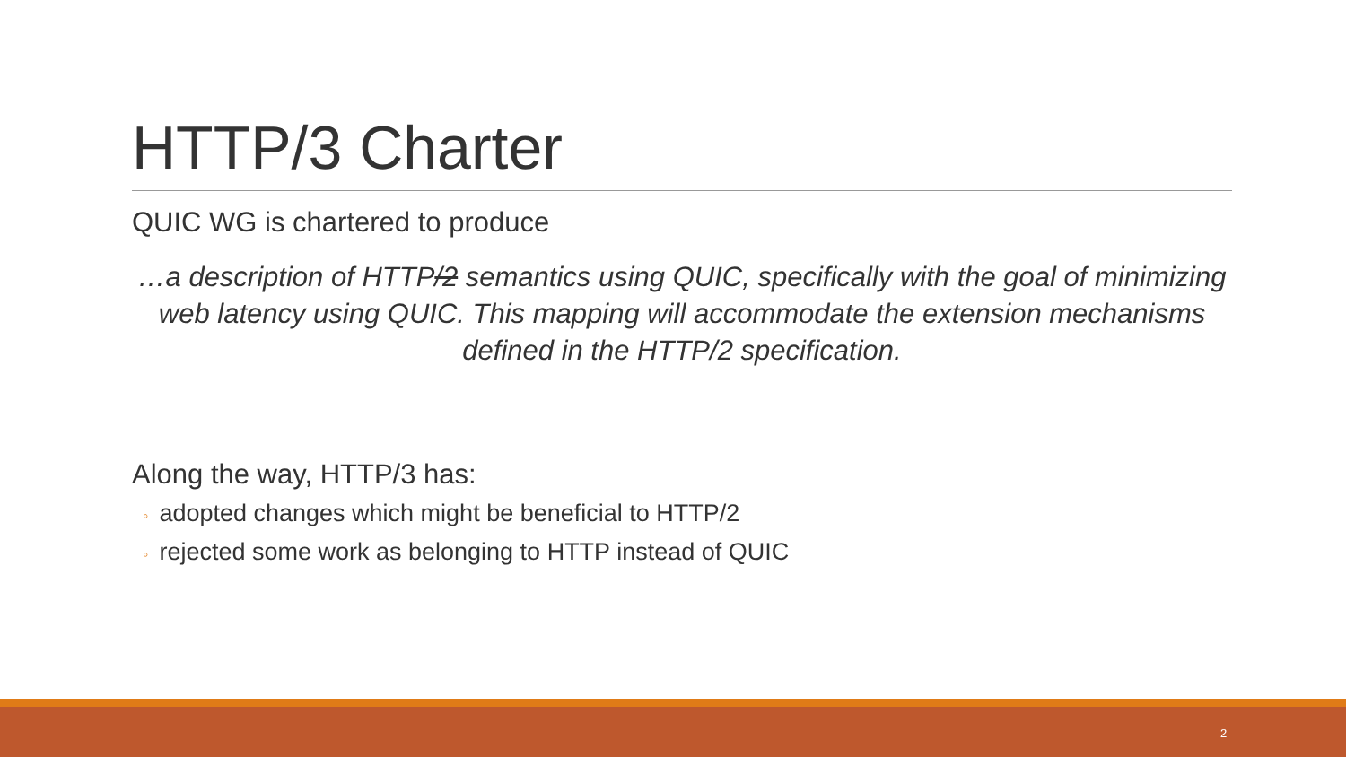HTTP/3 Charter
QUIC WG is chartered to produce
…a description of HTTP/2 semantics using QUIC, specifically with the goal of minimizing web latency using QUIC. This mapping will accommodate the extension mechanisms defined in the HTTP/2 specification.
Along the way, HTTP/3 has:
◦ adopted changes which might be beneficial to HTTP/2
◦ rejected some work as belonging to HTTP instead of QUIC
2